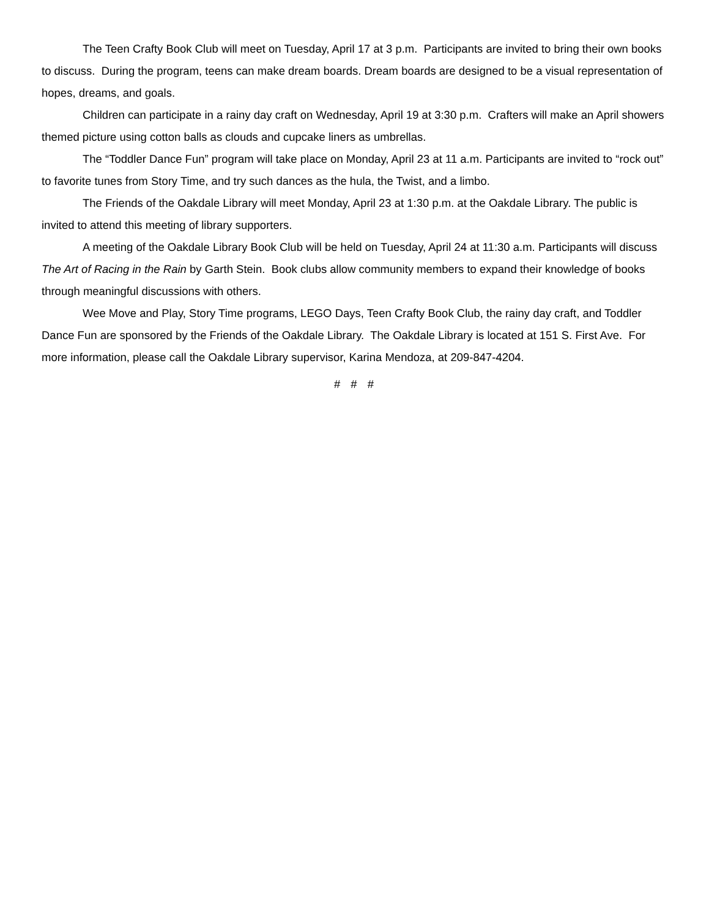The Teen Crafty Book Club will meet on Tuesday, April 17 at 3 p.m. Participants are invited to bring their own books to discuss. During the program, teens can make dream boards. Dream boards are designed to be a visual representation of hopes, dreams, and goals.
Children can participate in a rainy day craft on Wednesday, April 19 at 3:30 p.m. Crafters will make an April showers themed picture using cotton balls as clouds and cupcake liners as umbrellas.
The “Toddler Dance Fun” program will take place on Monday, April 23 at 11 a.m. Participants are invited to “rock out” to favorite tunes from Story Time, and try such dances as the hula, the Twist, and a limbo.
The Friends of the Oakdale Library will meet Monday, April 23 at 1:30 p.m. at the Oakdale Library. The public is invited to attend this meeting of library supporters.
A meeting of the Oakdale Library Book Club will be held on Tuesday, April 24 at 11:30 a.m. Participants will discuss The Art of Racing in the Rain by Garth Stein. Book clubs allow community members to expand their knowledge of books through meaningful discussions with others.
Wee Move and Play, Story Time programs, LEGO Days, Teen Crafty Book Club, the rainy day craft, and Toddler Dance Fun are sponsored by the Friends of the Oakdale Library. The Oakdale Library is located at 151 S. First Ave. For more information, please call the Oakdale Library supervisor, Karina Mendoza, at 209-847-4204.
# # #